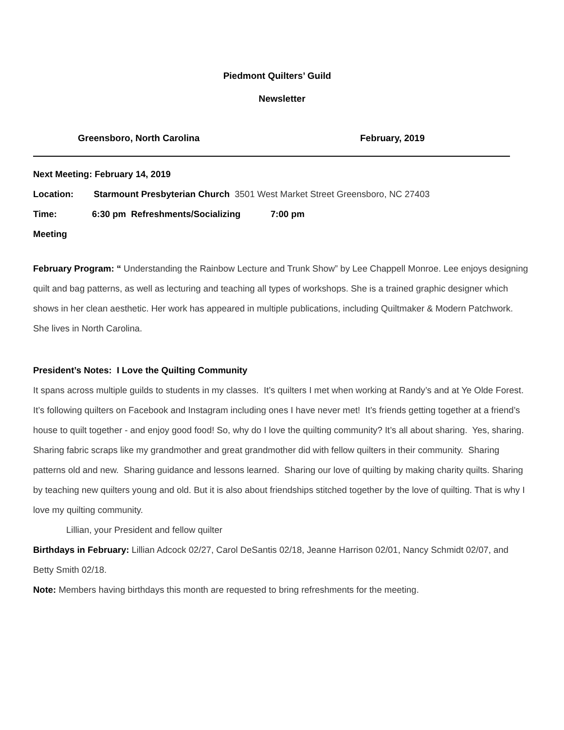Piedmont Quilters’ Guild
Newsletter
Greensboro, North Carolina February, 2019
Next Meeting: February 14, 2019
Location: Starmount Presbyterian Church 3501 West Market Street Greensboro, NC 27403
Time: 6:30 pm Refreshments/Socializing 7:00 pm
Meeting
February Program: “ Understanding the Rainbow Lecture and Trunk Show” by Lee Chappell Monroe. Lee enjoys designing quilt and bag patterns, as well as lecturing and teaching all types of workshops. She is a trained graphic designer which shows in her clean aesthetic. Her work has appeared in multiple publications, including Quiltmaker & Modern Patchwork. She lives in North Carolina.
President’s Notes: I Love the Quilting Community
It spans across multiple guilds to students in my classes. It’s quilters I met when working at Randy’s and at Ye Olde Forest. It’s following quilters on Facebook and Instagram including ones I have never met! It’s friends getting together at a friend’s house to quilt together - and enjoy good food! So, why do I love the quilting community? It’s all about sharing. Yes, sharing. Sharing fabric scraps like my grandmother and great grandmother did with fellow quilters in their community. Sharing patterns old and new. Sharing guidance and lessons learned. Sharing our love of quilting by making charity quilts. Sharing by teaching new quilters young and old. But it is also about friendships stitched together by the love of quilting. That is why I love my quilting community.
Lillian, your President and fellow quilter
Birthdays in February: Lillian Adcock 02/27, Carol DeSantis 02/18, Jeanne Harrison 02/01, Nancy Schmidt 02/07, and Betty Smith 02/18.
Note: Members having birthdays this month are requested to bring refreshments for the meeting.